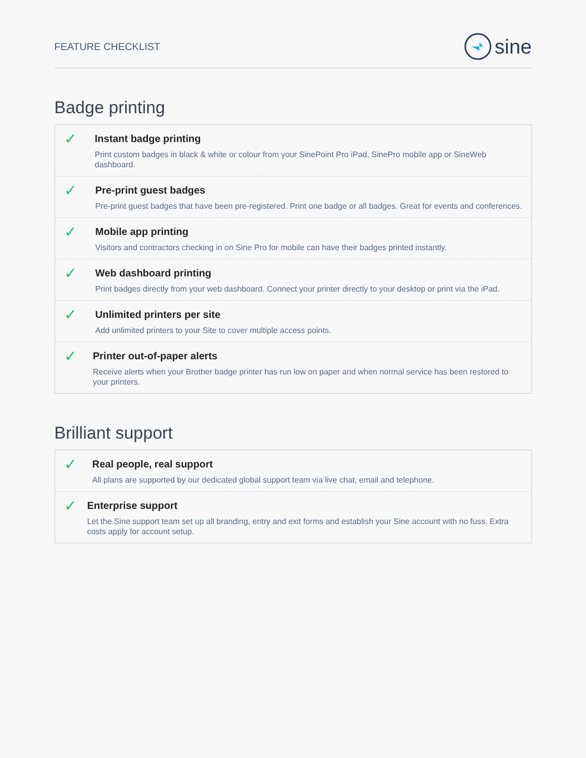FEATURE CHECKLIST
sine
Badge printing
✓
Instant badge printing
Print custom badges in black & white or colour from your SinePoint Pro iPad, SinePro mobile app or SineWeb dashboard.
✓
Pre-print guest badges
Pre-print guest badges that have been pre-registered. Print one badge or all badges. Great for events and conferences.
✓
Mobile app printing
Visitors and contractors checking in on Sine Pro for mobile can have their badges printed instantly.
✓
Web dashboard printing
Print badges directly from your web dashboard. Connect your printer directly to your desktop or print via the iPad.
✓
Unlimited printers per site
Add unlimited printers to your Site to cover multiple access points.
✓
Printer out-of-paper alerts
Receive alerts when your Brother badge printer has run low on paper and when normal service has been restored to your printers.
Brilliant support
✓
Real people, real support
All plans are supported by our dedicated global support team via live chat, email and telephone.
✓
Enterprise support
Let the Sine support team set up all branding, entry and exit forms and establish your Sine account with no fuss. Extra costs apply for account setup.